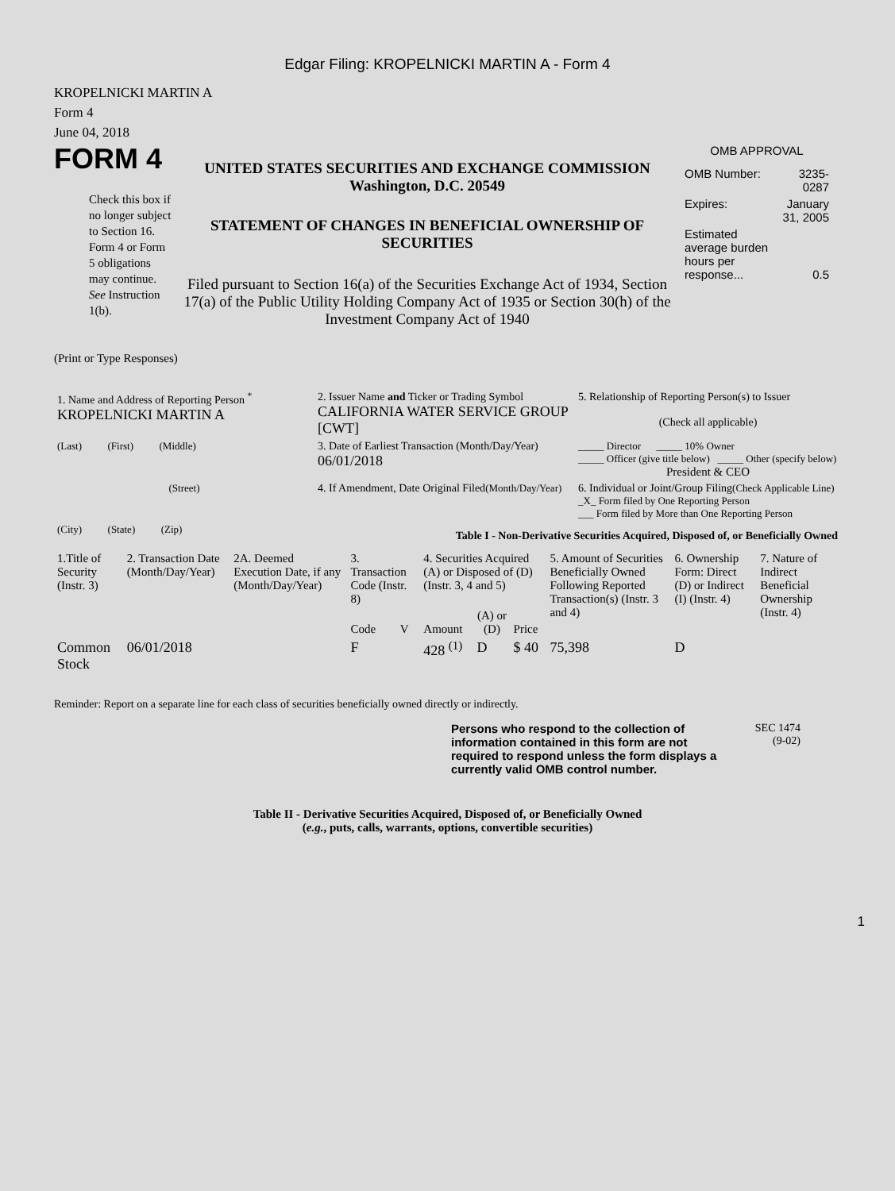Edgar Filing: KROPELNICKI MARTIN A - Form 4
KROPELNICKI MARTIN A
Form 4
June 04, 2018
FORM 4
Check this box if no longer subject to Section 16. Form 4 or Form 5 obligations may continue. See Instruction 1(b).
UNITED STATES SECURITIES AND EXCHANGE COMMISSION
Washington, D.C. 20549
STATEMENT OF CHANGES IN BENEFICIAL OWNERSHIP OF SECURITIES
Filed pursuant to Section 16(a) of the Securities Exchange Act of 1934, Section 17(a) of the Public Utility Holding Company Act of 1935 or Section 30(h) of the Investment Company Act of 1940
OMB APPROVAL
| OMB Number: | 3235-0287 |
| Expires: | January 31, 2005 |
| Estimated average burden hours per response... | 0.5 |
(Print or Type Responses)
| 1. Name and Address of Reporting Person <sup>*</sup> KROPELNICKI MARTIN A | 2. Issuer Name and Ticker or Trading Symbol CALIFORNIA WATER SERVICE GROUP [CWT] | 5. Relationship of Reporting Person(s) to Issuer (Check all applicable) |
| (Last) (First) (Middle) | 3. Date of Earliest Transaction (Month/Day/Year) 06/01/2018 | _____ Director _____ 10% Owner _____ Officer (give title below) _____ Other (specify below) President & CEO |
| (Street) | 4. If Amendment, Date Original Filed (Month/Day/Year) | 6. Individual or Joint/Group Filing (Check Applicable Line) _X_ Form filed by One Reporting Person ___ Form filed by More than One Reporting Person |
| (City) (State) (Zip) | Table I - Non-Derivative Securities Acquired, Disposed of, or Beneficially Owned | |
| 1.Title of Security (Instr. 3) | 2. Transaction Date (Month/Day/Year) | 2A. Deemed Execution Date, if any (Month/Day/Year) | 3. Transaction Code (Instr. 8) | | 4. Securities Acquired (A) or Disposed of (D) (Instr. 3, 4 and 5) | | | 5. Amount of Securities Beneficially Owned Following Reported Transaction(s) (Instr. 3 and 4) | 6. Ownership Form: Direct (D) or Indirect (I) (Instr. 4) | 7. Nature of Indirect Beneficial Ownership (Instr. 4) |
| --- | --- | --- | --- | --- | --- | --- | --- | --- | --- | --- |
| | | | Code | V | Amount | (A) or (D) | Price | | | |
| Common Stock | 06/01/2018 | | F | | 428 <sup>(1)</sup> | D | $ 40 | 75,398 | D | |
Reminder: Report on a separate line for each class of securities beneficially owned directly or indirectly.
Persons who respond to the collection of information contained in this form are not required to respond unless the form displays a currently valid OMB control number.
SEC 1474
(9-02)
Table II - Derivative Securities Acquired, Disposed of, or Beneficially Owned
(e.g., puts, calls, warrants, options, convertible securities)
1